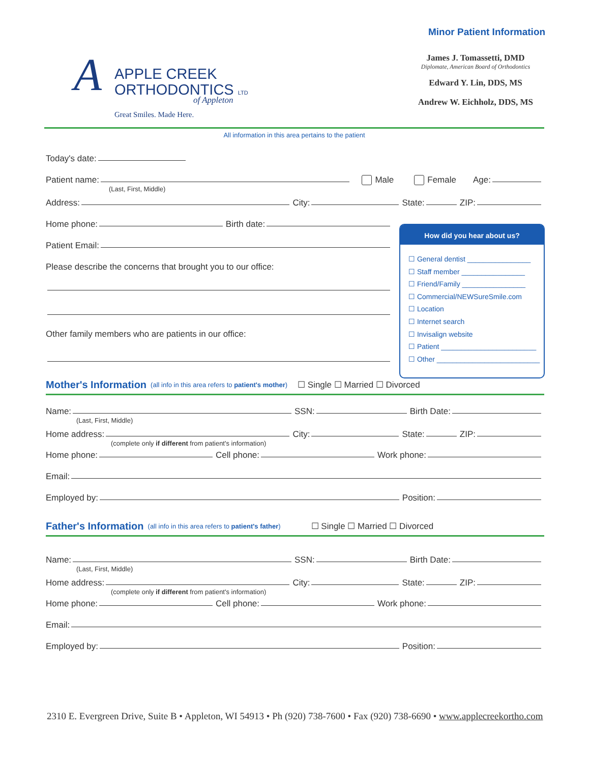Minor Patient Information
A
APPLE CREEK
ORTHODONTICS LTD
of Appleton
Great Smiles. Made Here.
James J. Tomassetti, DMD
Diplomate, American Board of Orthodontics
Edward Y. Lin, DDS, MS
Andrew W. Eichholz, DDS, MS
All information in this area pertains to the patient
Today's date:
Patient name: Male Female Age:
(Last, First, Middle)
Address: City: State: ZIP:
Home phone: Birth date:
Patient Email:
Please describe the concerns that brought you to our office:
Other family members who are patients in our office:
How did you hear about us?
☐ General dentist ________________
☐ Staff member ________________
☐ Friend/Family ________________
☐ Commercial/NEWSureSmile.com
☐ Location
☐ Internet search
☐ Invisalign website
☐ Patient ________________________
☐ Other __________________________
Mother's Information
(all info in this area refers to patient's mother) ☐ Single ☐ Married ☐ Divorced
Name: SSN: Birth Date:
(Last, First, Middle)
Home address: City: State: ZIP:
(complete only if different from patient's information)
Home phone: Cell phone: Work phone:
Email:
Employed by: Position:
Father's Information
(all info in this area refers to patient's father) ☐ Single ☐ Married ☐ Divorced
Name: SSN: Birth Date:
(Last, First, Middle)
Home address: City: State: ZIP:
(complete only if different from patient's information)
Home phone: Cell phone: Work phone:
Email:
Employed by: Position:
2310 E. Evergreen Drive, Suite B • Appleton, WI 54913 • Ph (920) 738-7600 • Fax (920) 738-6690 • www.applecreekortho.com